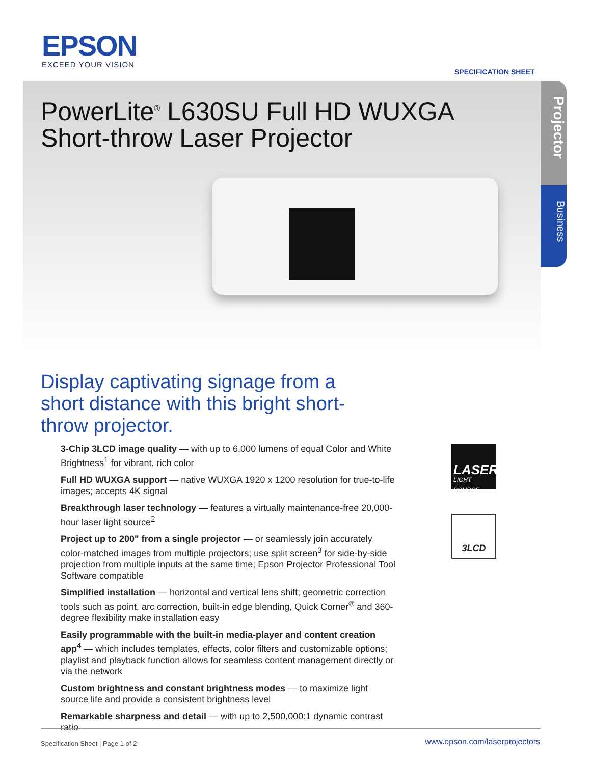EPSON
EXCEED YOUR VISION
SPECIFICATION SHEET
PowerLite<sup>®</sup> L630SU Full HD WUXGA
Short-throw Laser Projector
Projector
Business
Display captivating signage from a short distance with this bright short-throw projector.
3-Chip 3LCD image quality — with up to 6,000 lumens of equal Color and White Brightness<sup>1</sup> for vibrant, rich color
Full HD WUXGA support — native WUXGA 1920 x 1200 resolution for true-to-life images; accepts 4K signal
Breakthrough laser technology — features a virtually maintenance-free 20,000-hour laser light source<sup>2</sup>
Project up to 200" from a single projector — or seamlessly join accurately color-matched images from multiple projectors; use split screen<sup>3</sup> for side-by-side projection from multiple inputs at the same time; Epson Projector Professional Tool Software compatible
Simplified installation — horizontal and vertical lens shift; geometric correction tools such as point, arc correction, built-in edge blending, Quick Corner<sup>®</sup> and 360-degree flexibility make installation easy
Easily programmable with the built-in media-player and content creation app<sup>4</sup> — which includes templates, effects, color filters and customizable options; playlist and playback function allows for seamless content management directly or via the network
Custom brightness and constant brightness modes — to maximize light source life and provide a consistent brightness level
Remarkable sharpness and detail — with up to 2,500,000:1 dynamic contrast ratio
LASER
LIGHT SOURCE
3LCD
Specification Sheet | Page 1 of 2
www.epson.com/laserprojectors